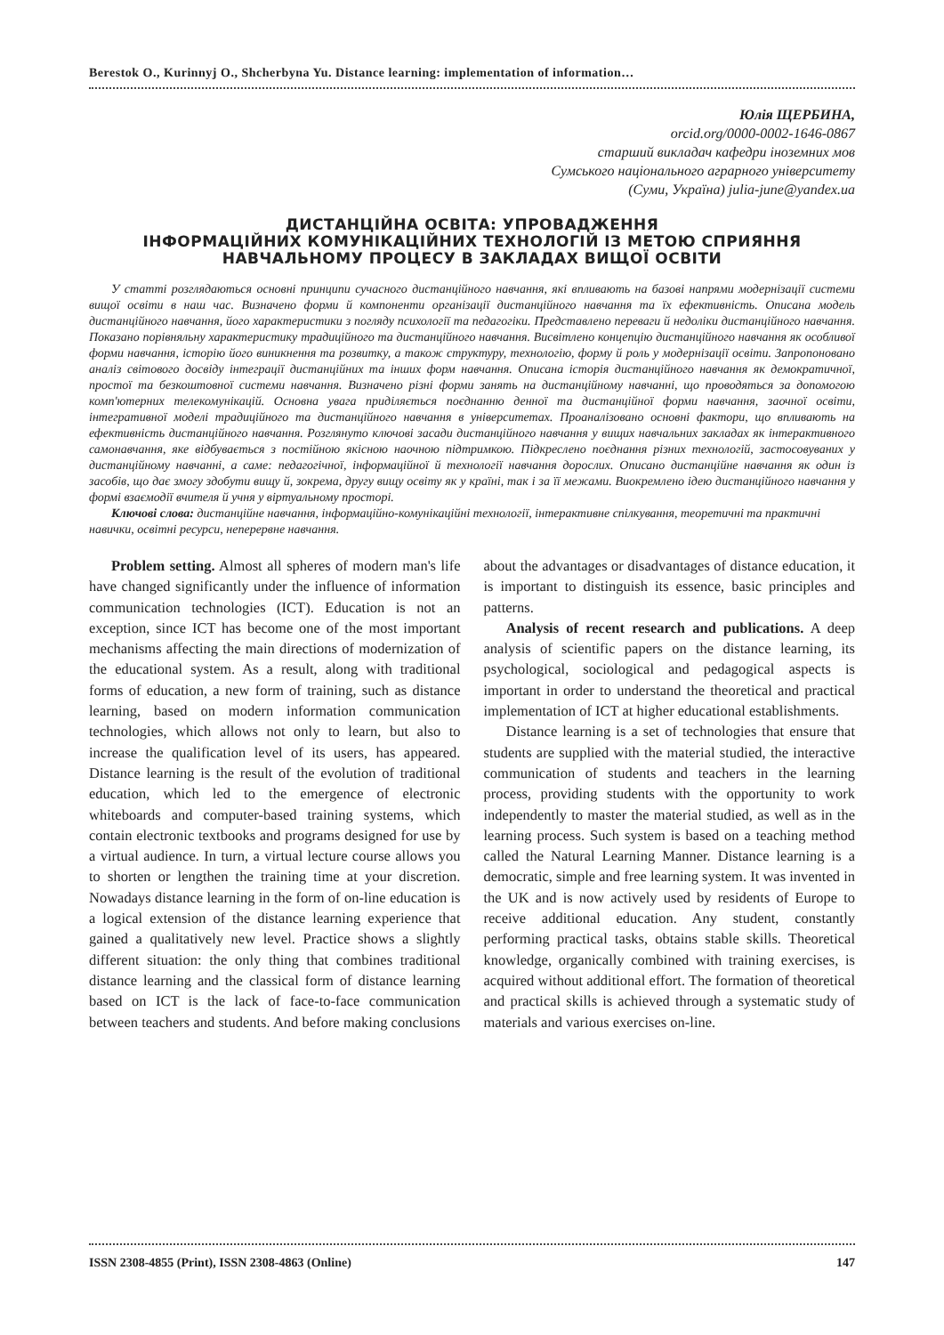Berestok O., Kurinnyj O., Shcherbyna Yu. Distance learning: implementation of information…
Юлія ЩЕРБИНА,
orcid.org/0000-0002-1646-0867
старший викладач кафедри іноземних мов
Сумського національного аграрного університету
(Суми, Україна) julia-june@yandex.ua
ДИСТАНЦІЙНА ОСВІТА: УПРОВАДЖЕННЯ
ІНФОРМАЦІЙНИХ КОМУНІКАЦІЙНИХ ТЕХНОЛОГІЙ ІЗ МЕТОЮ СПРИЯННЯ
НАВЧАЛЬНОМУ ПРОЦЕСУ В ЗАКЛАДАХ ВИЩОЇ ОСВІТИ
У статті розглядаються основні принципи сучасного дистанційного навчання, які впливають на базові напрями модернізації системи вищої освіти в наш час. Визначено форми й компоненти організації дистанційного навчання та їх ефективність. Описана модель дистанційного навчання, його характеристики з погляду психології та педагогіки. Представлено переваги й недоліки дистанційного навчання. Показано порівняльну характеристику традиційного та дистанційного навчання. Висвітлено концепцію дистанційного навчання як особливої форми навчання, історію його виникнення та розвитку, а також структуру, технологію, форму й роль у модернізації освіти. Запропоновано аналіз світового досвіду інтеграції дистанційних та інших форм навчання. Описана історія дистанційного навчання як демократичної, простої та безкоштовної системи навчання. Визначено різні форми занять на дистанційному навчанні, що проводяться за допомогою комп'ютерних телекомунікацій. Основна увага приділяється поєднанню денної та дистанційної форми навчання, заочної освіти, інтегративної моделі традиційного та дистанційного навчання в університетах. Проаналізовано основні фактори, що впливають на ефективність дистанційного навчання. Розглянуто ключові засади дистанційного навчання у вищих навчальних закладах як інтерактивного самонавчання, яке відбувається з постійною якісною наочною підтримкою. Підкреслено поєднання різних технологій, застосовуваних у дистанційному навчанні, а саме: педагогічної, інформаційної й технології навчання дорослих. Описано дистанційне навчання як один із засобів, що дає змогу здобути вищу й, зокрема, другу вищу освіту як у країні, так і за її межами. Виокремлено ідею дистанційного навчання у формі взаємодії вчителя й учня у віртуальному просторі.
Ключові слова: дистанційне навчання, інформаційно-комунікаційні технології, інтерактивне спілкування, теоретичні та практичні навички, освітні ресурси, неперервне навчання.
Problem setting. Almost all spheres of modern man's life have changed significantly under the influence of information communication technologies (ICT). Education is not an exception, since ICT has become one of the most important mechanisms affecting the main directions of modernization of the educational system. As a result, along with traditional forms of education, a new form of training, such as distance learning, based on modern information communication technologies, which allows not only to learn, but also to increase the qualification level of its users, has appeared. Distance learning is the result of the evolution of traditional education, which led to the emergence of electronic whiteboards and computer-based training systems, which contain electronic textbooks and programs designed for use by a virtual audience. In turn, a virtual lecture course allows you to shorten or lengthen the training time at your discretion. Nowadays distance learning in the form of on-line education is a logical extension of the distance learning experience that gained a qualitatively new level. Practice shows a slightly different situation: the only thing that combines traditional distance learning and the classical form of distance learning based on ICT is the lack of face-to-face communication between teachers and students. And before making conclusions about the advantages or disadvantages of distance education, it is important to distinguish its essence, basic principles and patterns.
Analysis of recent research and publications. A deep analysis of scientific papers on the distance learning, its psychological, sociological and pedagogical aspects is important in order to understand the theoretical and practical implementation of ICT at higher educational establishments.
Distance learning is a set of technologies that ensure that students are supplied with the material studied, the interactive communication of students and teachers in the learning process, providing students with the opportunity to work independently to master the material studied, as well as in the learning process. Such system is based on a teaching method called the Natural Learning Manner. Distance learning is a democratic, simple and free learning system. It was invented in the UK and is now actively used by residents of Europe to receive additional education. Any student, constantly performing practical tasks, obtains stable skills. Theoretical knowledge, organically combined with training exercises, is acquired without additional effort. The formation of theoretical and practical skills is achieved through a systematic study of materials and various exercises on-line.
ISSN 2308-4855 (Print), ISSN 2308-4863 (Online) 147